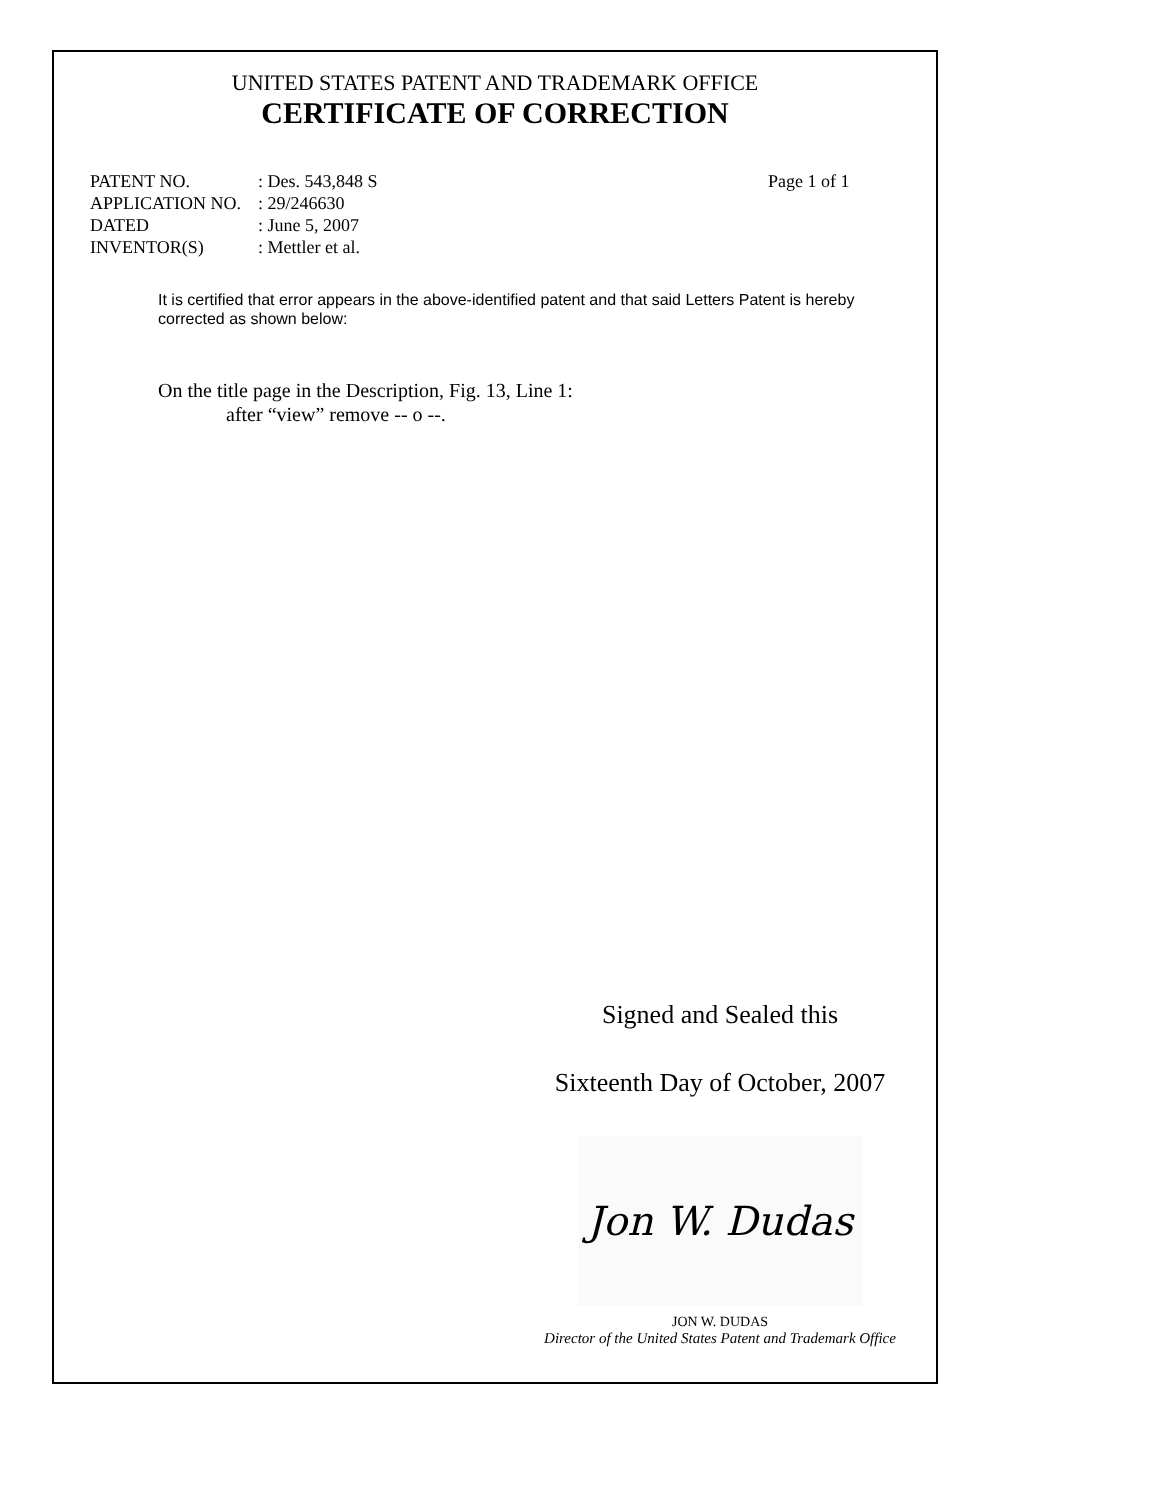UNITED STATES PATENT AND TRADEMARK OFFICE
CERTIFICATE OF CORRECTION
PATENT NO.
APPLICATION NO.
DATED
INVENTOR(S)
: Des. 543,848 S
: 29/246630
: June 5, 2007
: Mettler et al.
Page 1 of 1
It is certified that error appears in the above-identified patent and that said Letters Patent is hereby corrected as shown below:
On the title page in the Description, Fig. 13, Line 1:
after “view” remove -- o --.
Signed and Sealed this
Sixteenth Day of October, 2007
Jon W. Dudas
JON W. DUDAS
Director of the United States Patent and Trademark Office